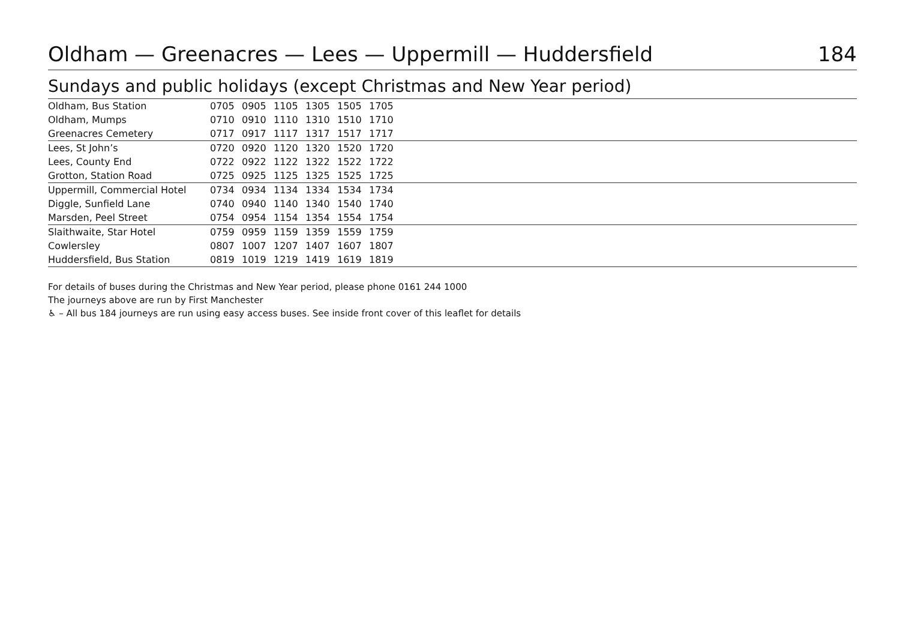Oldham — Greenacres — Lees — Uppermill — Huddersfield 184
Sundays and public holidays (except Christmas and New Year period)
| Oldham, Bus Station | 0705 | 0905 | 1105 | 1305 | 1505 | 1705 | |
| Oldham, Mumps | 0710 | 0910 | 1110 | 1310 | 1510 | 1710 | |
| Greenacres Cemetery | 0717 | 0917 | 1117 | 1317 | 1517 | 1717 | |
| Lees, St John’s | 0720 | 0920 | 1120 | 1320 | 1520 | 1720 | |
| Lees, County End | 0722 | 0922 | 1122 | 1322 | 1522 | 1722 | |
| Grotton, Station Road | 0725 | 0925 | 1125 | 1325 | 1525 | 1725 | |
| Uppermill, Commercial Hotel | 0734 | 0934 | 1134 | 1334 | 1534 | 1734 | |
| Diggle, Sunfield Lane | 0740 | 0940 | 1140 | 1340 | 1540 | 1740 | |
| Marsden, Peel Street | 0754 | 0954 | 1154 | 1354 | 1554 | 1754 | |
| Slaithwaite, Star Hotel | 0759 | 0959 | 1159 | 1359 | 1559 | 1759 | |
| Cowlersley | 0807 | 1007 | 1207 | 1407 | 1607 | 1807 | |
| Huddersfield, Bus Station | 0819 | 1019 | 1219 | 1419 | 1619 | 1819 | |
For details of buses during the Christmas and New Year period, please phone 0161 244 1000
The journeys above are run by First Manchester
♿ – All bus 184 journeys are run using easy access buses. See inside front cover of this leaflet for details